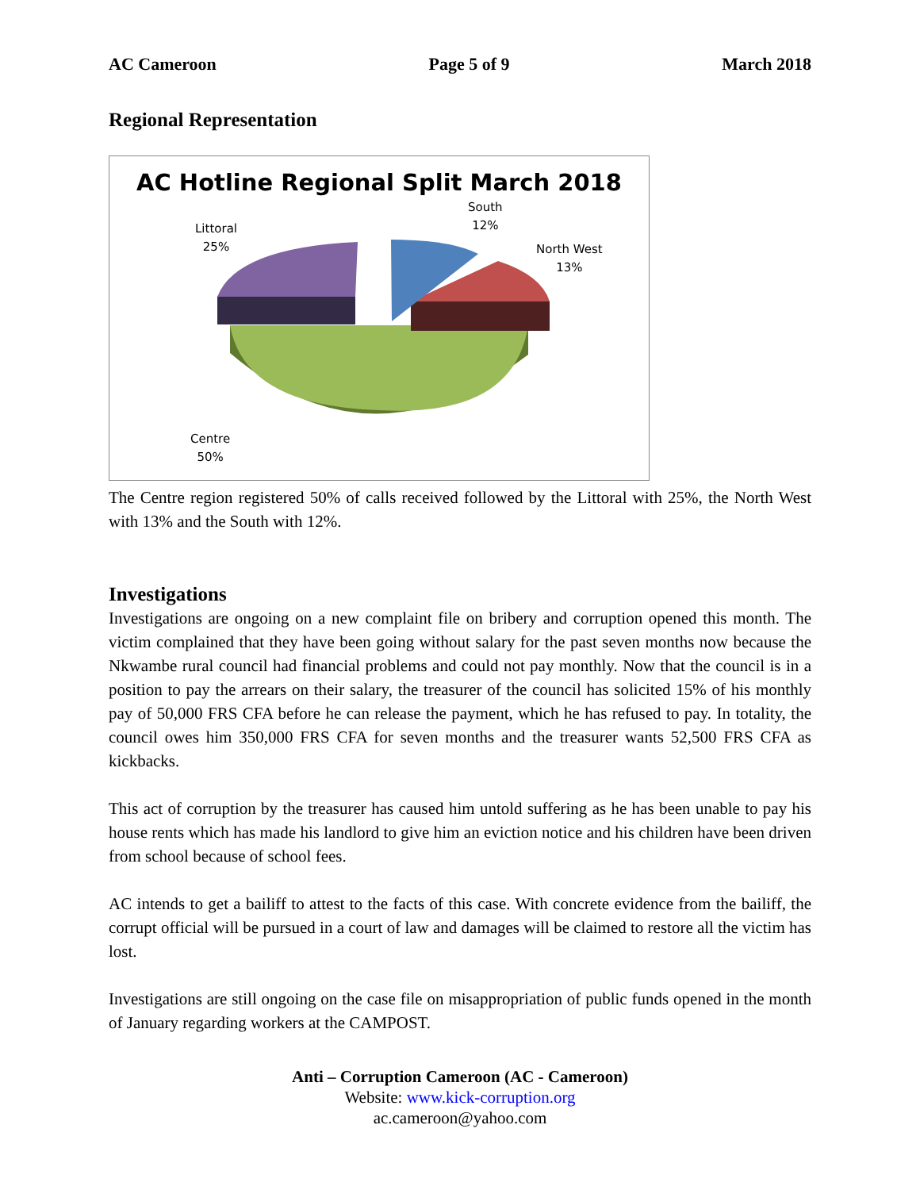AC Cameroon Page 5 of 9 March 2018
Regional Representation
AC Hotline Regional Split March 2018
Littoral
25%
South
12%
North West
13%
Centre
50%
The Centre region registered 50% of calls received followed by the Littoral with 25%, the North West with 13% and the South with 12%.
Investigations
Investigations are ongoing on a new complaint file on bribery and corruption opened this month. The victim complained that they have been going without salary for the past seven months now because the Nkwambe rural council had financial problems and could not pay monthly. Now that the council is in a position to pay the arrears on their salary, the treasurer of the council has solicited 15% of his monthly pay of 50,000 FRS CFA before he can release the payment, which he has refused to pay. In totality, the council owes him 350,000 FRS CFA for seven months and the treasurer wants 52,500 FRS CFA as kickbacks.
This act of corruption by the treasurer has caused him untold suffering as he has been unable to pay his house rents which has made his landlord to give him an eviction notice and his children have been driven from school because of school fees.
AC intends to get a bailiff to attest to the facts of this case. With concrete evidence from the bailiff, the corrupt official will be pursued in a court of law and damages will be claimed to restore all the victim has lost.
Investigations are still ongoing on the case file on misappropriation of public funds opened in the month of January regarding workers at the CAMPOST.
Anti – Corruption Cameroon (AC - Cameroon)
Website: www.kick-corruption.org
ac.cameroon@yahoo.com